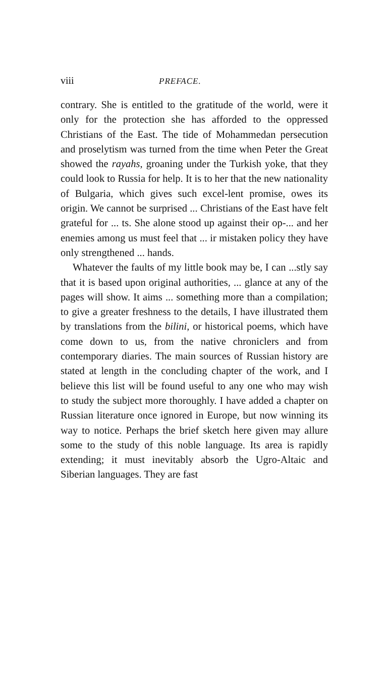viii PREFACE.
contrary. She is entitled to the gratitude of the world, were it only for the protection she has afforded to the oppressed Christians of the East. The tide of Mohammedan persecution and proselytism was turned from the time when Peter the Great showed the rayahs, groaning under the Turkish yoke, that they could look to Russia for help. It is to her that the new nationality of Bulgaria, which gives such excel-lent promise, owes its origin. We cannot be surprised ... Christians of the East have felt grateful for ... ts. She alone stood up against their op-... and her enemies among us must feel that ... ir mistaken policy they have only strengthened ... hands.
Whatever the faults of my little book may be, I can ...stly say that it is based upon original authorities, ... glance at any of the pages will show. It aims ... something more than a compilation; to give a greater freshness to the details, I have illustrated them by translations from the bilini, or historical poems, which have come down to us, from the native chroniclers and from contemporary diaries. The main sources of Russian history are stated at length in the concluding chapter of the work, and I believe this list will be found useful to any one who may wish to study the subject more thoroughly. I have added a chapter on Russian literature once ignored in Europe, but now winning its way to notice. Perhaps the brief sketch here given may allure some to the study of this noble language. Its area is rapidly extending; it must inevitably absorb the Ugro-Altaic and Siberian languages. They are fast